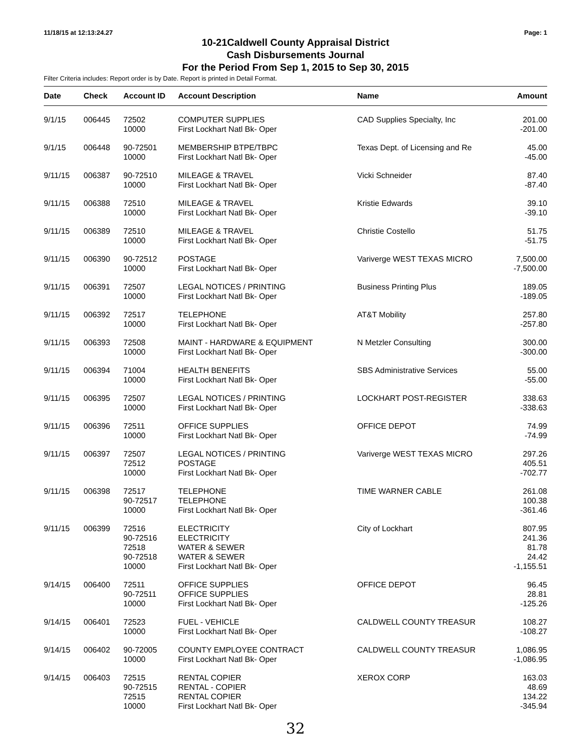11/18/15 at 12:13:24.27 Page: 1
10-21Caldwell County Appraisal District
Cash Disbursements Journal
For the Period From Sep 1, 2015 to Sep 30, 2015
Filter Criteria includes: Report order is by Date. Report is printed in Detail Format.
| Date | Check | Account ID | Account Description | Name | Amount |
| --- | --- | --- | --- | --- | --- |
| 9/1/15 | 006445 | 72502 10000 | COMPUTER SUPPLIES First Lockhart Natl Bk- Oper | CAD Supplies Specialty, Inc | 201.00 -201.00 |
| 9/1/15 | 006448 | 90-72501 10000 | MEMBERSHIP BTPE/TBPC First Lockhart Natl Bk- Oper | Texas Dept. of Licensing and Re | 45.00 -45.00 |
| 9/11/15 | 006387 | 90-72510 10000 | MILEAGE & TRAVEL First Lockhart Natl Bk- Oper | Vicki Schneider | 87.40 -87.40 |
| 9/11/15 | 006388 | 72510 10000 | MILEAGE & TRAVEL First Lockhart Natl Bk- Oper | Kristie Edwards | 39.10 -39.10 |
| 9/11/15 | 006389 | 72510 10000 | MILEAGE & TRAVEL First Lockhart Natl Bk- Oper | Christie Costello | 51.75 -51.75 |
| 9/11/15 | 006390 | 90-72512 10000 | POSTAGE First Lockhart Natl Bk- Oper | Variverge WEST TEXAS MICRO | 7,500.00 -7,500.00 |
| 9/11/15 | 006391 | 72507 10000 | LEGAL NOTICES / PRINTING First Lockhart Natl Bk- Oper | Business Printing Plus | 189.05 -189.05 |
| 9/11/15 | 006392 | 72517 10000 | TELEPHONE First Lockhart Natl Bk- Oper | AT&T Mobility | 257.80 -257.80 |
| 9/11/15 | 006393 | 72508 10000 | MAINT - HARDWARE & EQUIPMENT First Lockhart Natl Bk- Oper | N Metzler Consulting | 300.00 -300.00 |
| 9/11/15 | 006394 | 71004 10000 | HEALTH BENEFITS First Lockhart Natl Bk- Oper | SBS Administrative Services | 55.00 -55.00 |
| 9/11/15 | 006395 | 72507 10000 | LEGAL NOTICES / PRINTING First Lockhart Natl Bk- Oper | LOCKHART POST-REGISTER | 338.63 -338.63 |
| 9/11/15 | 006396 | 72511 10000 | OFFICE SUPPLIES First Lockhart Natl Bk- Oper | OFFICE DEPOT | 74.99 -74.99 |
| 9/11/15 | 006397 | 72507 72512 10000 | LEGAL NOTICES / PRINTING POSTAGE First Lockhart Natl Bk- Oper | Variverge WEST TEXAS MICRO | 297.26 405.51 -702.77 |
| 9/11/15 | 006398 | 72517 90-72517 10000 | TELEPHONE TELEPHONE First Lockhart Natl Bk- Oper | TIME WARNER CABLE | 261.08 100.38 -361.46 |
| 9/11/15 | 006399 | 72516 90-72516 72518 90-72518 10000 | ELECTRICITY ELECTRICITY WATER & SEWER WATER & SEWER First Lockhart Natl Bk- Oper | City of Lockhart | 807.95 241.36 81.78 24.42 -1,155.51 |
| 9/14/15 | 006400 | 72511 90-72511 10000 | OFFICE SUPPLIES OFFICE SUPPLIES First Lockhart Natl Bk- Oper | OFFICE DEPOT | 96.45 28.81 -125.26 |
| 9/14/15 | 006401 | 72523 10000 | FUEL - VEHICLE First Lockhart Natl Bk- Oper | CALDWELL COUNTY TREASUR | 108.27 -108.27 |
| 9/14/15 | 006402 | 90-72005 10000 | COUNTY EMPLOYEE CONTRACT First Lockhart Natl Bk- Oper | CALDWELL COUNTY TREASUR | 1,086.95 -1,086.95 |
| 9/14/15 | 006403 | 72515 90-72515 72515 10000 | RENTAL COPIER RENTAL - COPIER RENTAL COPIER First Lockhart Natl Bk- Oper | XEROX CORP | 163.03 48.69 134.22 -345.94 |
32